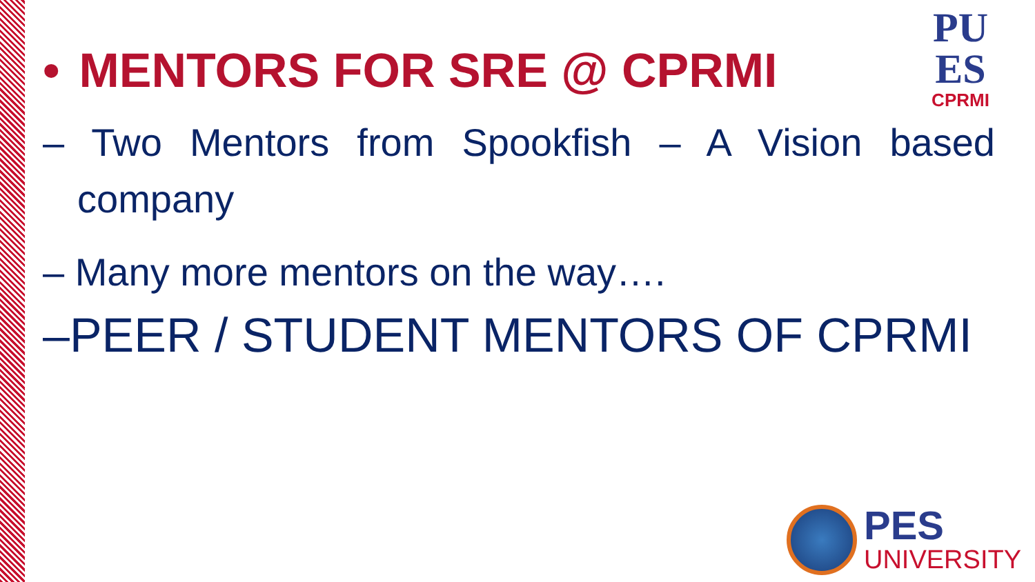PU
ES
CPRMI
• MENTORS FOR SRE @ CPRMI
– Two Mentors from Spookfish – A Vision based company
– Many more mentors on the way….
–PEER / STUDENT MENTORS OF CPRMI
PES
UNIVERSITY